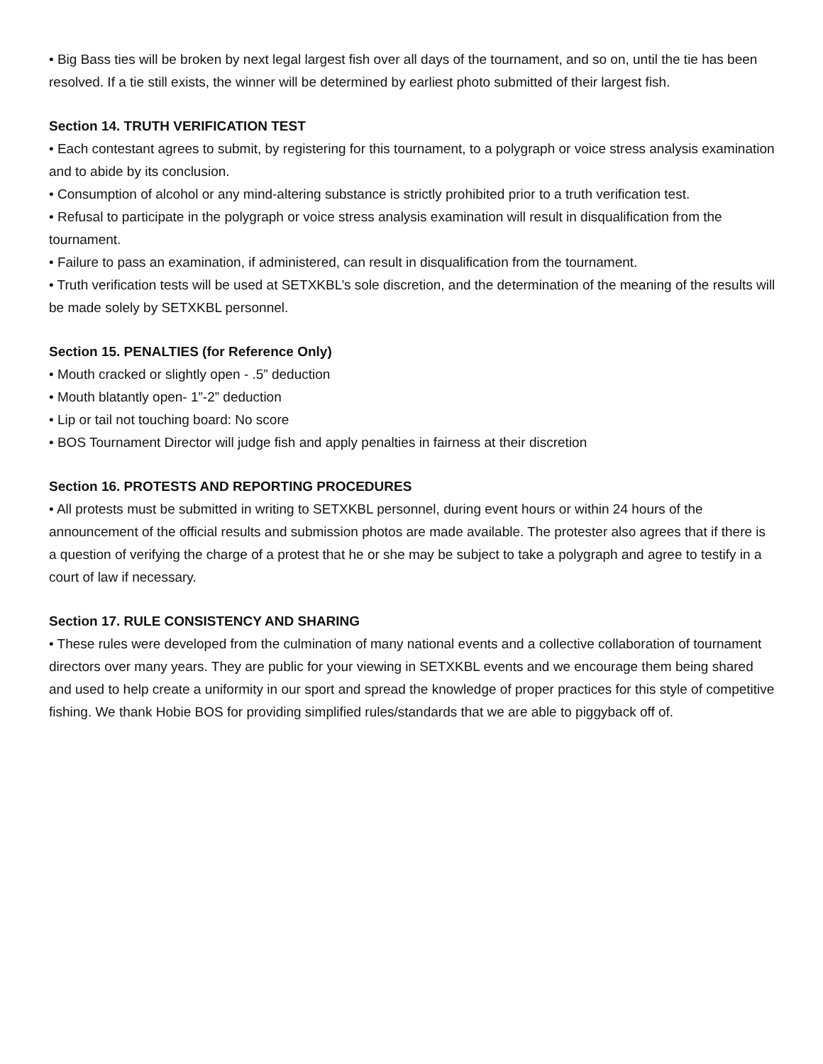• Big Bass ties will be broken by next legal largest fish over all days of the tournament, and so on, until the tie has been resolved. If a tie still exists, the winner will be determined by earliest photo submitted of their largest fish.
Section 14. TRUTH VERIFICATION TEST
• Each contestant agrees to submit, by registering for this tournament, to a polygraph or voice stress analysis examination and to abide by its conclusion.
• Consumption of alcohol or any mind-altering substance is strictly prohibited prior to a truth verification test.
• Refusal to participate in the polygraph or voice stress analysis examination will result in disqualification from the tournament.
• Failure to pass an examination, if administered, can result in disqualification from the tournament.
• Truth verification tests will be used at SETXKBL’s sole discretion, and the determination of the meaning of the results will be made solely by SETXKBL personnel.
Section 15. PENALTIES (for Reference Only)
• Mouth cracked or slightly open - .5” deduction
• Mouth blatantly open- 1”-2” deduction
• Lip or tail not touching board: No score
• BOS Tournament Director will judge fish and apply penalties in fairness at their discretion
Section 16. PROTESTS AND REPORTING PROCEDURES
• All protests must be submitted in writing to SETXKBL personnel, during event hours or within 24 hours of the announcement of the official results and submission photos are made available. The protester also agrees that if there is a question of verifying the charge of a protest that he or she may be subject to take a polygraph and agree to testify in a court of law if necessary.
Section 17. RULE CONSISTENCY AND SHARING
• These rules were developed from the culmination of many national events and a collective collaboration of tournament directors over many years. They are public for your viewing in SETXKBL events and we encourage them being shared and used to help create a uniformity in our sport and spread the knowledge of proper practices for this style of competitive fishing. We thank Hobie BOS for providing simplified rules/standards that we are able to piggyback off of.